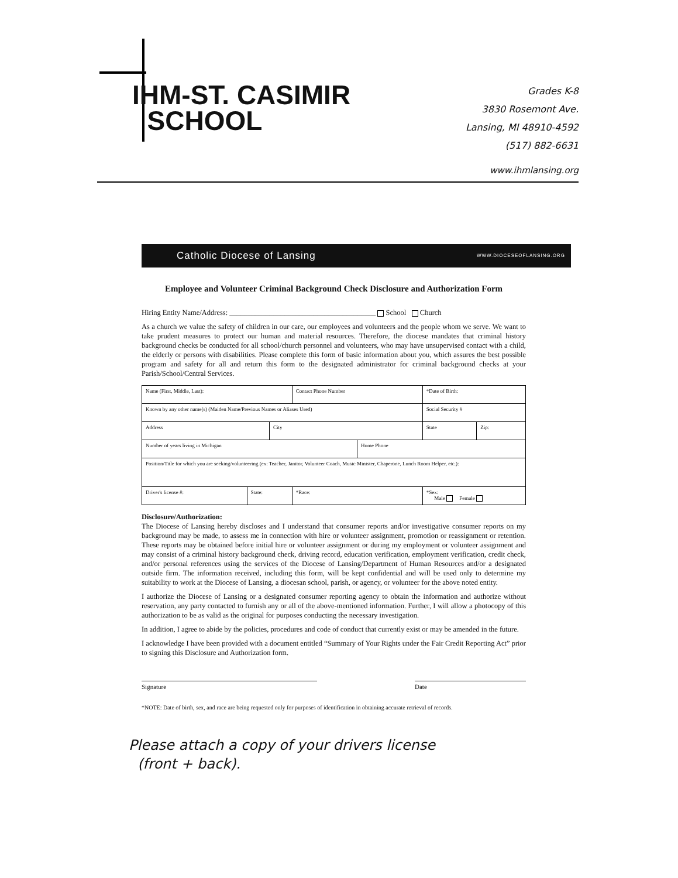IHM-ST. CASIMIR
SCHOOL
Grades K-8
3830 Rosemont Ave.
Lansing, MI 48910-4592
(517) 882-6631
www.ihmlansing.org
Catholic Diocese of Lansing WWW.DIOCESEOFLANSING.ORG
Employee and Volunteer Criminal Background Check Disclosure and Authorization Form
Hiring Entity Name/Address: ________________________________________ School Church
As a church we value the safety of children in our care, our employees and volunteers and the people whom we serve. We want to take prudent measures to protect our human and material resources. Therefore, the diocese mandates that criminal history background checks be conducted for all school/church personnel and volunteers, who may have unsupervised contact with a child, the elderly or persons with disabilities. Please complete this form of basic information about you, which assures the best possible program and safety for all and return this form to the designated administrator for criminal background checks at your Parish/School/Central Services.
| Name (First, Middle, Last): | | | Contact Phone Number | | *Date of Birth: | |
| Known by any other name(s) (Maiden Name/Previous Names or Aliases Used) | | | | | Social Security # | |
| Address | | City | | | State | Zip: |
| Number of years living in Michigan | | | | Home Phone | | |
| Position/Title for which you are seeking/volunteering (ex: Teacher, Janitor, Volunteer Coach, Music Minister, Chaperone, Lunch Room Helper, etc.): | | | | | | |
| Driver's license #: | State: | | *Race: | | *Sex: Male Female | |
Disclosure/Authorization:
The Diocese of Lansing hereby discloses and I understand that consumer reports and/or investigative consumer reports on my background may be made, to assess me in connection with hire or volunteer assignment, promotion or reassignment or retention. These reports may be obtained before initial hire or volunteer assignment or during my employment or volunteer assignment and may consist of a criminal history background check, driving record, education verification, employment verification, credit check, and/or personal references using the services of the Diocese of Lansing/Department of Human Resources and/or a designated outside firm. The information received, including this form, will be kept confidential and will be used only to determine my suitability to work at the Diocese of Lansing, a diocesan school, parish, or agency, or volunteer for the above noted entity.
I authorize the Diocese of Lansing or a designated consumer reporting agency to obtain the information and authorize without reservation, any party contacted to furnish any or all of the above-mentioned information. Further, I will allow a photocopy of this authorization to be as valid as the original for purposes conducting the necessary investigation.
In addition, I agree to abide by the policies, procedures and code of conduct that currently exist or may be amended in the future.
I acknowledge I have been provided with a document entitled “Summary of Your Rights under the Fair Credit Reporting Act” prior to signing this Disclosure and Authorization form.
Signature Date
*NOTE: Date of birth, sex, and race are being requested only for purposes of identification in obtaining accurate retrieval of records.
Please attach a copy of your drivers license
(front + back).